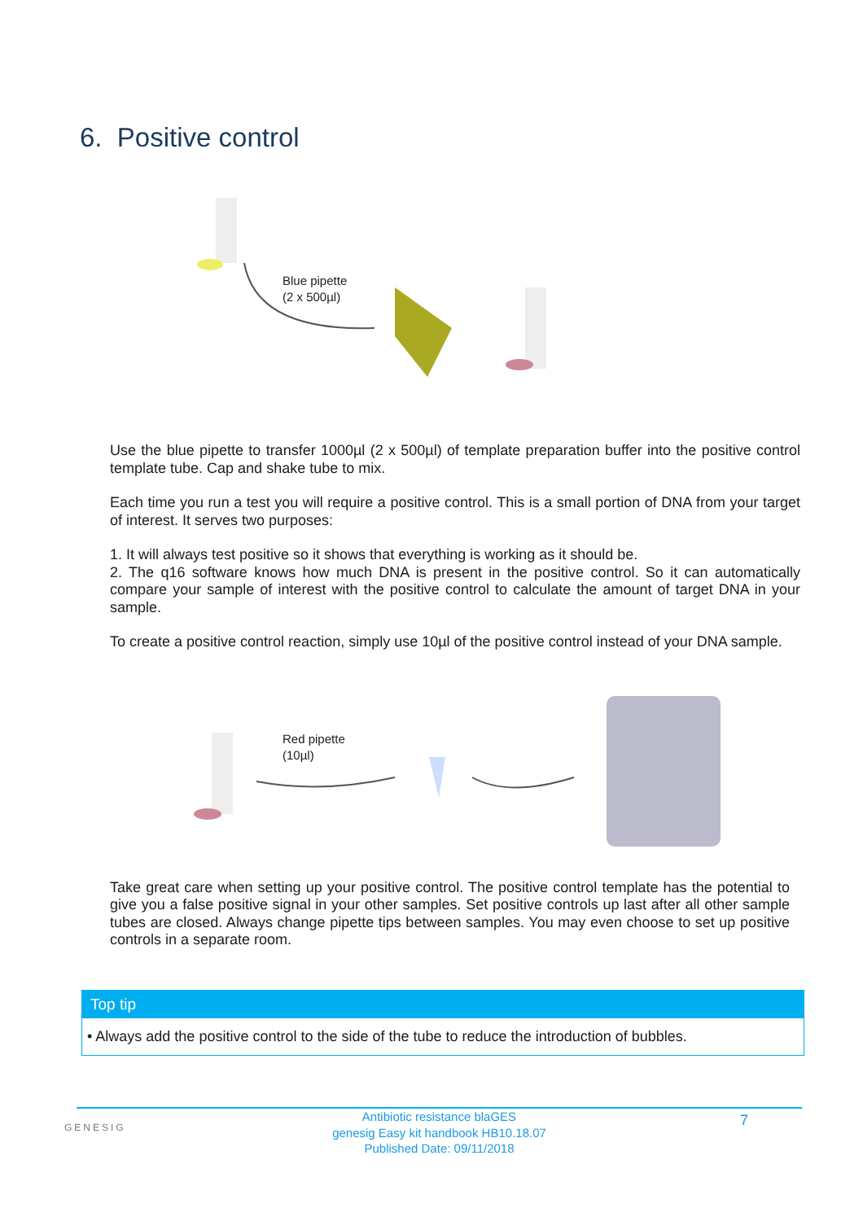6. Positive control
Blue pipette
(2 x 500µl)
Use the blue pipette to transfer 1000µl (2 x 500µl) of template preparation buffer into the positive control template tube. Cap and shake tube to mix.
Each time you run a test you will require a positive control. This is a small portion of DNA from your target of interest. It serves two purposes:
1. It will always test positive so it shows that everything is working as it should be.
2. The q16 software knows how much DNA is present in the positive control. So it can automatically compare your sample of interest with the positive control to calculate the amount of target DNA in your sample.
To create a positive control reaction, simply use 10µl of the positive control instead of your DNA sample.
Red pipette
(10µl)
Take great care when setting up your positive control. The positive control template has the potential to give you a false positive signal in your other samples. Set positive controls up last after all other sample tubes are closed. Always change pipette tips between samples. You may even choose to set up positive controls in a separate room.
Top tip
• Always add the positive control to the side of the tube to reduce the introduction of bubbles.
GENESIG
Antibiotic resistance blaGES
genesig Easy kit handbook HB10.18.07
Published Date: 09/11/2018
7